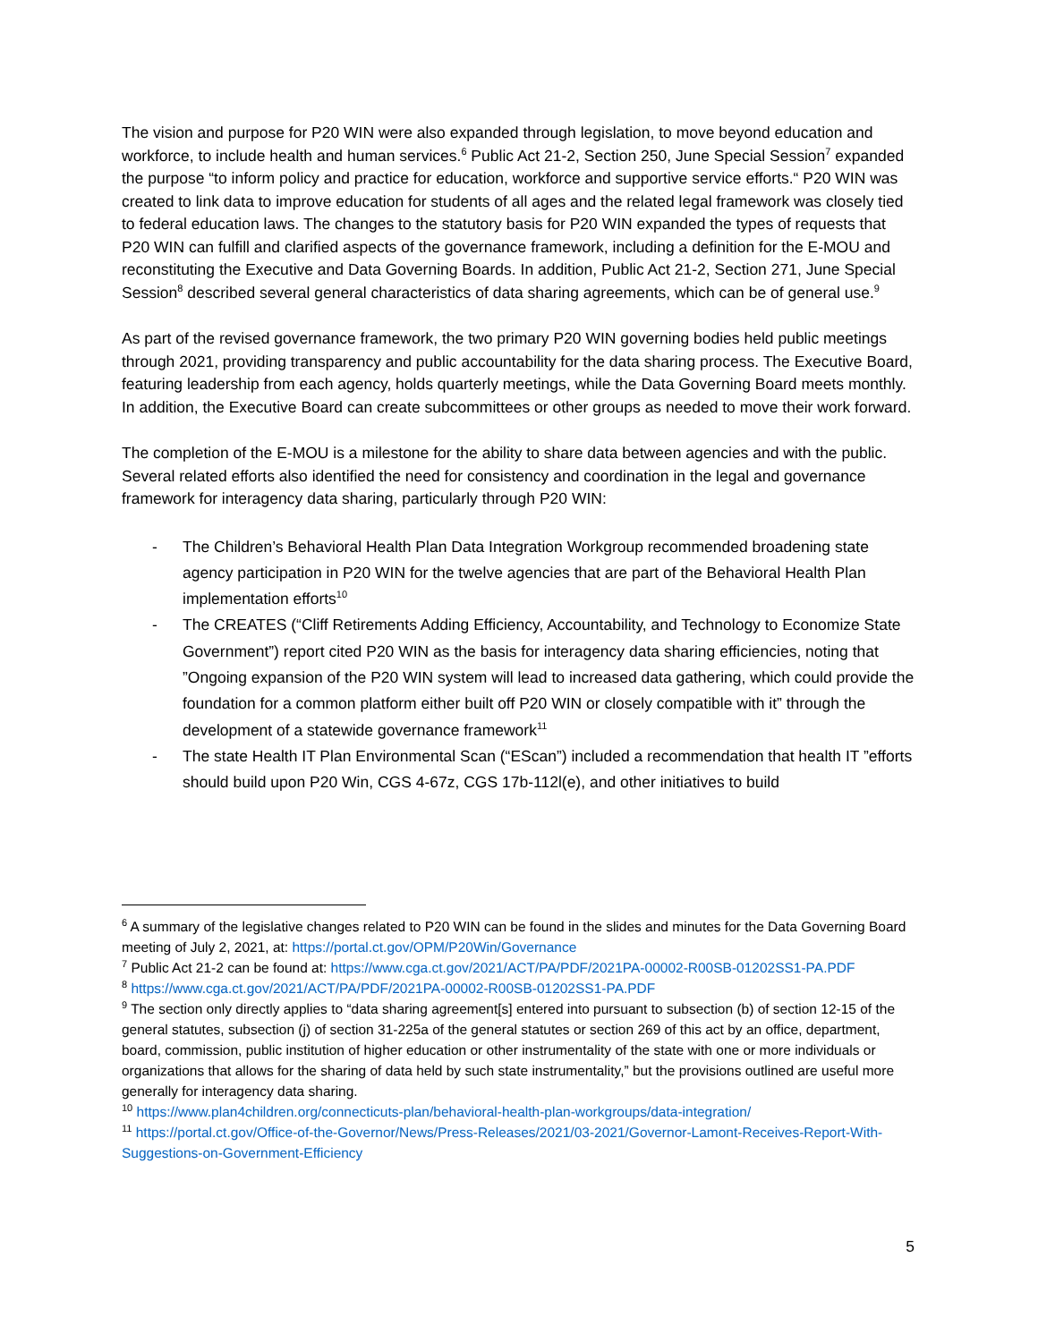The vision and purpose for P20 WIN were also expanded through legislation, to move beyond education and workforce, to include health and human services.<sup>6</sup> Public Act 21-2, Section 250, June Special Session<sup>7</sup> expanded the purpose “to inform policy and practice for education, workforce and supportive service efforts.“ P20 WIN was created to link data to improve education for students of all ages and the related legal framework was closely tied to federal education laws. The changes to the statutory basis for P20 WIN expanded the types of requests that P20 WIN can fulfill and clarified aspects of the governance framework, including a definition for the E-MOU and reconstituting the Executive and Data Governing Boards. In addition, Public Act 21-2, Section 271, June Special Session<sup>8</sup> described several general characteristics of data sharing agreements, which can be of general use.<sup>9</sup>
As part of the revised governance framework, the two primary P20 WIN governing bodies held public meetings through 2021, providing transparency and public accountability for the data sharing process. The Executive Board, featuring leadership from each agency, holds quarterly meetings, while the Data Governing Board meets monthly. In addition, the Executive Board can create subcommittees or other groups as needed to move their work forward.
The completion of the E-MOU is a milestone for the ability to share data between agencies and with the public. Several related efforts also identified the need for consistency and coordination in the legal and governance framework for interagency data sharing, particularly through P20 WIN:
- The Children’s Behavioral Health Plan Data Integration Workgroup recommended broadening state agency participation in P20 WIN for the twelve agencies that are part of the Behavioral Health Plan implementation efforts<sup>10</sup>
- The CREATES (“Cliff Retirements Adding Efficiency, Accountability, and Technology to Economize State Government”) report cited P20 WIN as the basis for interagency data sharing efficiencies, noting that ”Ongoing expansion of the P20 WIN system will lead to increased data gathering, which could provide the foundation for a common platform either built off P20 WIN or closely compatible with it” through the development of a statewide governance framework<sup>11</sup>
- The state Health IT Plan Environmental Scan (“EScan”) included a recommendation that health IT ”efforts should build upon P20 Win, CGS 4-67z, CGS 17b-112l(e), and other initiatives to build
<sup>6</sup> A summary of the legislative changes related to P20 WIN can be found in the slides and minutes for the Data Governing Board meeting of July 2, 2021, at: https://portal.ct.gov/OPM/P20Win/Governance
<sup>7</sup> Public Act 21-2 can be found at: https://www.cga.ct.gov/2021/ACT/PA/PDF/2021PA-00002-R00SB-01202SS1-PA.PDF
<sup>8</sup> https://www.cga.ct.gov/2021/ACT/PA/PDF/2021PA-00002-R00SB-01202SS1-PA.PDF
<sup>9</sup> The section only directly applies to “data sharing agreement[s] entered into pursuant to subsection (b) of section 12-15 of the general statutes, subsection (j) of section 31-225a of the general statutes or section 269 of this act by an office, department, board, commission, public institution of higher education or other instrumentality of the state with one or more individuals or organizations that allows for the sharing of data held by such state instrumentality,” but the provisions outlined are useful more generally for interagency data sharing.
<sup>10</sup> https://www.plan4children.org/connecticuts-plan/behavioral-health-plan-workgroups/data-integration/
<sup>11</sup> https://portal.ct.gov/Office-of-the-Governor/News/Press-Releases/2021/03-2021/Governor-Lamont-Receives-Report-With-Suggestions-on-Government-Efficiency
5